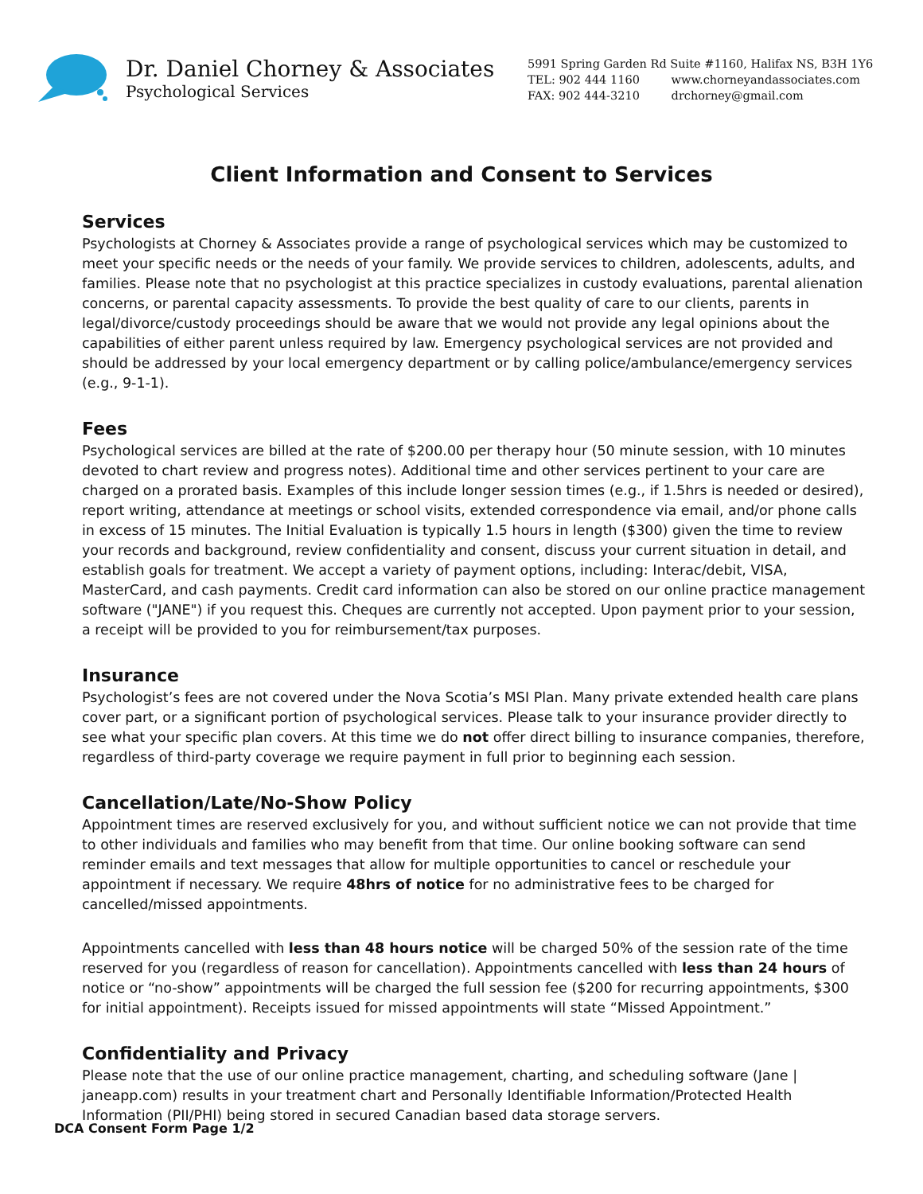Dr. Daniel Chorney & Associates
Psychological Services
5991 Spring Garden Rd Suite #1160, Halifax NS, B3H 1Y6
TEL: 902 444 1160 www.chorneyandassociates.com
FAX: 902 444-3210 drchorney@gmail.com
Client Information and Consent to Services
Services
Psychologists at Chorney & Associates provide a range of psychological services which may be customized to meet your specific needs or the needs of your family. We provide services to children, adolescents, adults, and families. Please note that no psychologist at this practice specializes in custody evaluations, parental alienation concerns, or parental capacity assessments. To provide the best quality of care to our clients, parents in legal/divorce/custody proceedings should be aware that we would not provide any legal opinions about the capabilities of either parent unless required by law. Emergency psychological services are not provided and should be addressed by your local emergency department or by calling police/ambulance/emergency services (e.g., 9-1-1).
Fees
Psychological services are billed at the rate of $200.00 per therapy hour (50 minute session, with 10 minutes devoted to chart review and progress notes). Additional time and other services pertinent to your care are charged on a prorated basis. Examples of this include longer session times (e.g., if 1.5hrs is needed or desired), report writing, attendance at meetings or school visits, extended correspondence via email, and/or phone calls in excess of 15 minutes. The Initial Evaluation is typically 1.5 hours in length ($300) given the time to review your records and background, review confidentiality and consent, discuss your current situation in detail, and establish goals for treatment. We accept a variety of payment options, including: Interac/debit, VISA, MasterCard, and cash payments. Credit card information can also be stored on our online practice management software ("JANE") if you request this. Cheques are currently not accepted. Upon payment prior to your session, a receipt will be provided to you for reimbursement/tax purposes.
Insurance
Psychologist’s fees are not covered under the Nova Scotia’s MSI Plan. Many private extended health care plans cover part, or a significant portion of psychological services. Please talk to your insurance provider directly to see what your specific plan covers. At this time we do not offer direct billing to insurance companies, therefore, regardless of third-party coverage we require payment in full prior to beginning each session.
Cancellation/Late/No-Show Policy
Appointment times are reserved exclusively for you, and without sufficient notice we can not provide that time to other individuals and families who may benefit from that time. Our online booking software can send reminder emails and text messages that allow for multiple opportunities to cancel or reschedule your appointment if necessary. We require 48hrs of notice for no administrative fees to be charged for cancelled/missed appointments.
Appointments cancelled with less than 48 hours notice will be charged 50% of the session rate of the time reserved for you (regardless of reason for cancellation). Appointments cancelled with less than 24 hours of notice or “no-show” appointments will be charged the full session fee ($200 for recurring appointments, $300 for initial appointment). Receipts issued for missed appointments will state “Missed Appointment.”
Confidentiality and Privacy
Please note that the use of our online practice management, charting, and scheduling software (Jane | janeapp.com) results in your treatment chart and Personally Identifiable Information/Protected Health Information (PII/PHI) being stored in secured Canadian based data storage servers.
DCA Consent Form Page 1/2